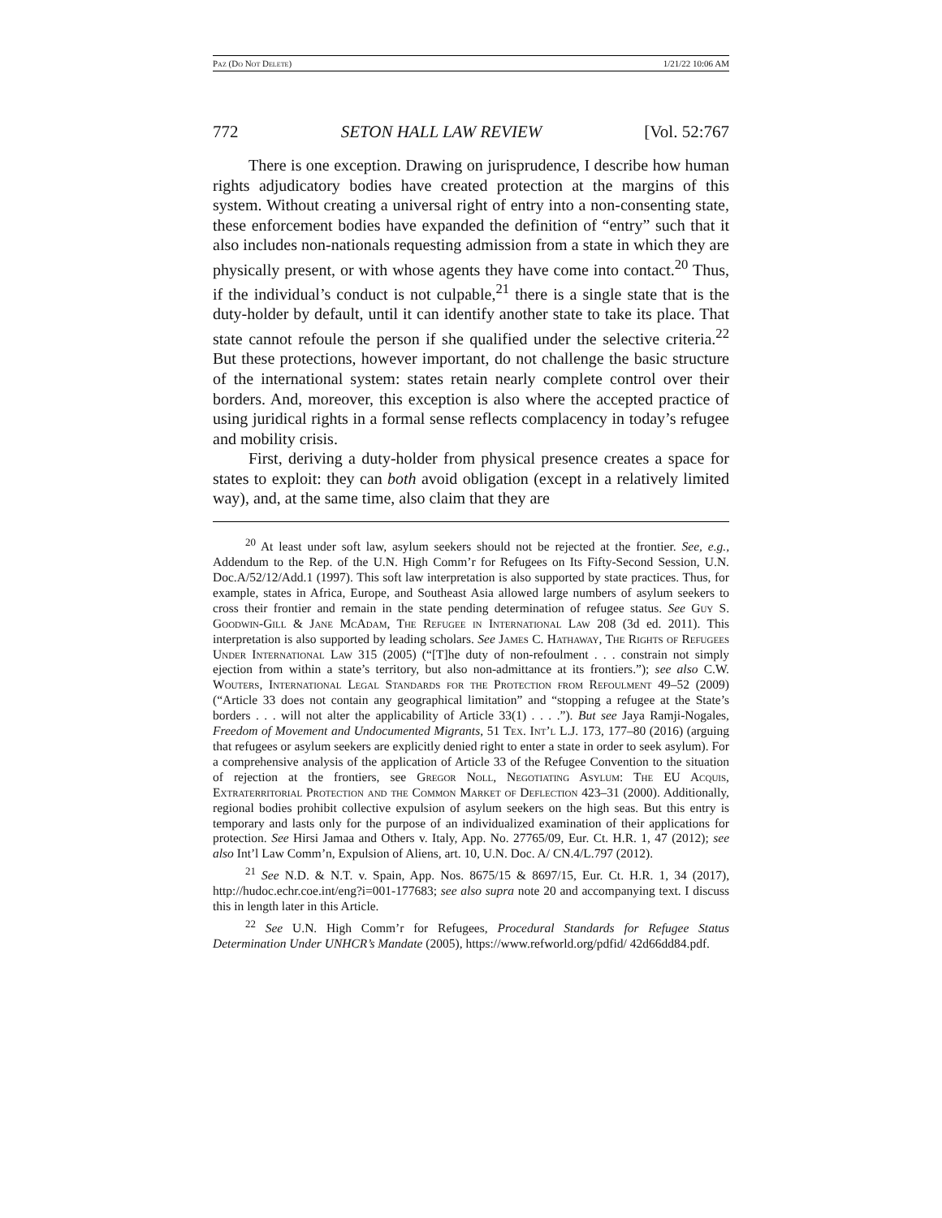Paz (Do Not Delete) 1/21/22 10:06 AM
772 SETON HALL LAW REVIEW [Vol. 52:767
There is one exception. Drawing on jurisprudence, I describe how human rights adjudicatory bodies have created protection at the margins of this system. Without creating a universal right of entry into a non-consenting state, these enforcement bodies have expanded the definition of “entry” such that it also includes non-nationals requesting admission from a state in which they are physically present, or with whose agents they have come into contact.<sup>20</sup> Thus, if the individual’s conduct is not culpable,<sup>21</sup> there is a single state that is the duty-holder by default, until it can identify another state to take its place. That state cannot refoule the person if she qualified under the selective criteria.<sup>22</sup> But these protections, however important, do not challenge the basic structure of the international system: states retain nearly complete control over their borders. And, moreover, this exception is also where the accepted practice of using juridical rights in a formal sense reflects complacency in today’s refugee and mobility crisis.
First, deriving a duty-holder from physical presence creates a space for states to exploit: they can both avoid obligation (except in a relatively limited way), and, at the same time, also claim that they are
<sup>20</sup> At least under soft law, asylum seekers should not be rejected at the frontier. See, e.g., Addendum to the Rep. of the U.N. High Comm’r for Refugees on Its Fifty-Second Session, U.N. Doc.A/52/12/Add.1 (1997). This soft law interpretation is also supported by state practices. Thus, for example, states in Africa, Europe, and Southeast Asia allowed large numbers of asylum seekers to cross their frontier and remain in the state pending determination of refugee status. See Guy S. Goodwin-Gill & Jane McAdam, The Refugee in International Law 208 (3d ed. 2011). This interpretation is also supported by leading scholars. See James C. Hathaway, The Rights of Refugees Under International Law 315 (2005) (“[T]he duty of non-refoulment . . . constrain not simply ejection from within a state’s territory, but also non-admittance at its frontiers.”); see also C.W. Wouters, International Legal Standards for the Protection from Refoulment 49–52 (2009) (“Article 33 does not contain any geographical limitation” and “stopping a refugee at the State’s borders . . . will not alter the applicability of Article 33(1) . . . .”). But see Jaya Ramji-Nogales, Freedom of Movement and Undocumented Migrants, 51 Tex. Int’l L.J. 173, 177–80 (2016) (arguing that refugees or asylum seekers are explicitly denied right to enter a state in order to seek asylum). For a comprehensive analysis of the application of Article 33 of the Refugee Convention to the situation of rejection at the frontiers, see Gregor Noll, Negotiating Asylum: The EU Acquis, Extraterritorial Protection and the Common Market of Deflection 423–31 (2000). Additionally, regional bodies prohibit collective expulsion of asylum seekers on the high seas. But this entry is temporary and lasts only for the purpose of an individualized examination of their applications for protection. See Hirsi Jamaa and Others v. Italy, App. No. 27765/09, Eur. Ct. H.R. 1, 47 (2012); see also Int’l Law Comm’n, Expulsion of Aliens, art. 10, U.N. Doc. A/ CN.4/L.797 (2012).
<sup>21</sup> See N.D. & N.T. v. Spain, App. Nos. 8675/15 & 8697/15, Eur. Ct. H.R. 1, 34 (2017), http://hudoc.echr.coe.int/eng?i=001-177683; see also supra note 20 and accompanying text. I discuss this in length later in this Article.
<sup>22</sup> See U.N. High Comm’r for Refugees, Procedural Standards for Refugee Status Determination Under UNHCR’s Mandate (2005), https://www.refworld.org/pdfid/ 42d66dd84.pdf.